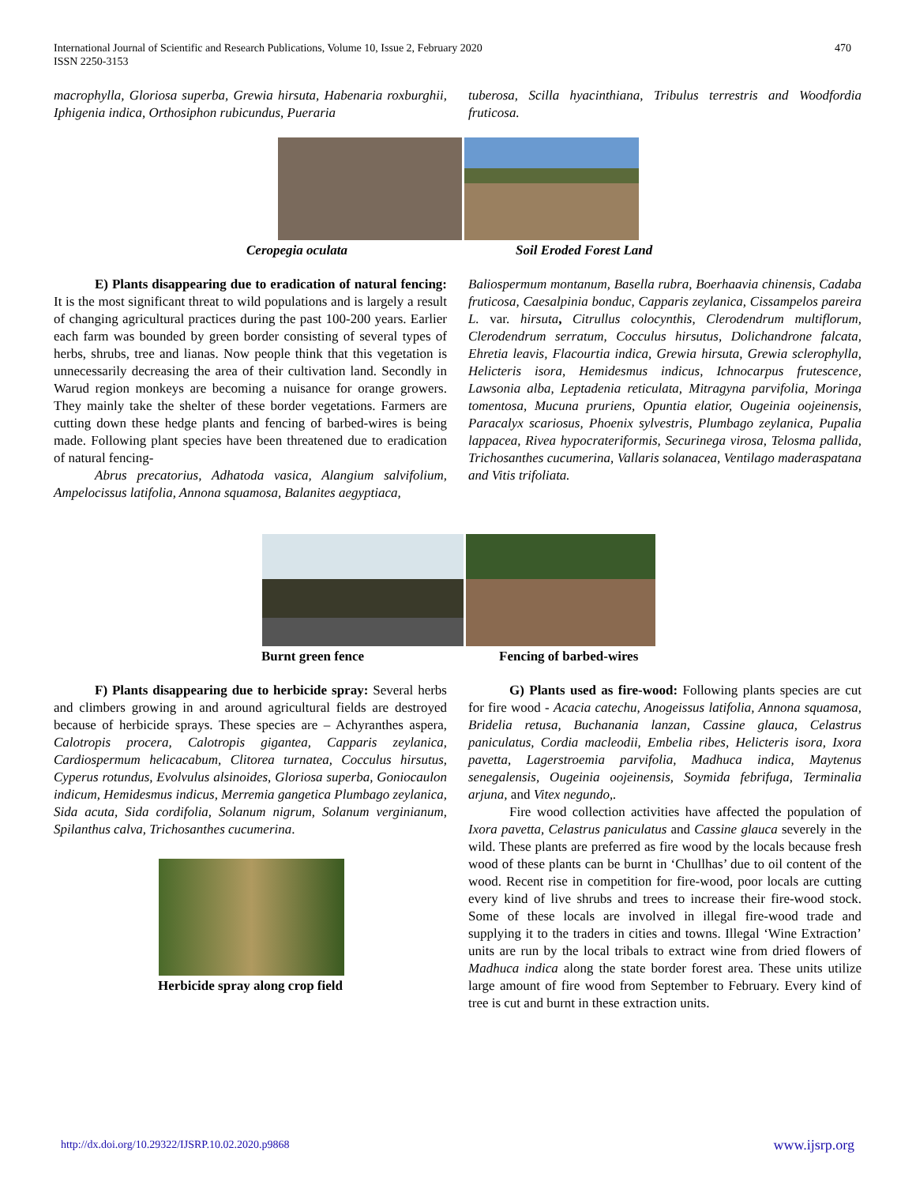470 International Journal of Scientific and Research Publications, Volume 10, Issue 2, February 2020
ISSN 2250-3153
macrophylla, Gloriosa superba, Grewia hirsuta, Habenaria roxburghii, Iphigenia indica, Orthosiphon rubicundus, Pueraria
tuberosa, Scilla hyacinthiana, Tribulus terrestris and Woodfordia fruticosa.
Ceropegia oculata Soil Eroded Forest Land
E) Plants disappearing due to eradication of natural fencing: It is the most significant threat to wild populations and is largely a result of changing agricultural practices during the past 100-200 years. Earlier each farm was bounded by green border consisting of several types of herbs, shrubs, tree and lianas. Now people think that this vegetation is unnecessarily decreasing the area of their cultivation land. Secondly in Warud region monkeys are becoming a nuisance for orange growers. They mainly take the shelter of these border vegetations. Farmers are cutting down these hedge plants and fencing of barbed-wires is being made. Following plant species have been threatened due to eradication of natural fencing-
Abrus precatorius, Adhatoda vasica, Alangium salvifolium, Ampelocissus latifolia, Annona squamosa, Balanites aegyptiaca,
Baliospermum montanum, Basella rubra, Boerhaavia chinensis, Cadaba fruticosa, Caesalpinia bonduc, Capparis zeylanica, Cissampelos pareira L. var. hirsuta, Citrullus colocynthis, Clerodendrum multiflorum, Clerodendrum serratum, Cocculus hirsutus, Dolichandrone falcata, Ehretia leavis, Flacourtia indica, Grewia hirsuta, Grewia sclerophylla, Helicteris isora, Hemidesmus indicus, Ichnocarpus frutescence, Lawsonia alba, Leptadenia reticulata, Mitragyna parvifolia, Moringa tomentosa, Mucuna pruriens, Opuntia elatior, Ougeinia oojeinensis, Paracalyx scariosus, Phoenix sylvestris, Plumbago zeylanica, Pupalia lappacea, Rivea hypocrateriformis, Securinega virosa, Telosma pallida, Trichosanthes cucumerina, Vallaris solanacea, Ventilago maderaspatana and Vitis trifoliata.
Burnt green fence Fencing of barbed-wires
F) Plants disappearing due to herbicide spray: Several herbs and climbers growing in and around agricultural fields are destroyed because of herbicide sprays. These species are – Achyranthes aspera, Calotropis procera, Calotropis gigantea, Capparis zeylanica, Cardiospermum helicacabum, Clitorea turnatea, Cocculus hirsutus, Cyperus rotundus, Evolvulus alsinoides, Gloriosa superba, Goniocaulon indicum, Hemidesmus indicus, Merremia gangetica Plumbago zeylanica, Sida acuta, Sida cordifolia, Solanum nigrum, Solanum verginianum, Spilanthus calva, Trichosanthes cucumerina.
Herbicide spray along crop field
G) Plants used as fire-wood: Following plants species are cut for fire wood - Acacia catechu, Anogeissus latifolia, Annona squamosa, Bridelia retusa, Buchanania lanzan, Cassine glauca, Celastrus paniculatus, Cordia macleodii, Embelia ribes, Helicteris isora, Ixora pavetta, Lagerstroemia parvifolia, Madhuca indica, Maytenus senegalensis, Ougeinia oojeinensis, Soymida febrifuga, Terminalia arjuna, and Vitex negundo,.
Fire wood collection activities have affected the population of Ixora pavetta, Celastrus paniculatus and Cassine glauca severely in the wild. These plants are preferred as fire wood by the locals because fresh wood of these plants can be burnt in ‘Chullhas’ due to oil content of the wood. Recent rise in competition for fire-wood, poor locals are cutting every kind of live shrubs and trees to increase their fire-wood stock. Some of these locals are involved in illegal fire-wood trade and supplying it to the traders in cities and towns. Illegal ‘Wine Extraction’ units are run by the local tribals to extract wine from dried flowers of Madhuca indica along the state border forest area. These units utilize large amount of fire wood from September to February. Every kind of tree is cut and burnt in these extraction units.
http://dx.doi.org/10.29322/IJSRP.10.02.2020.p9868 www.ijsrp.org